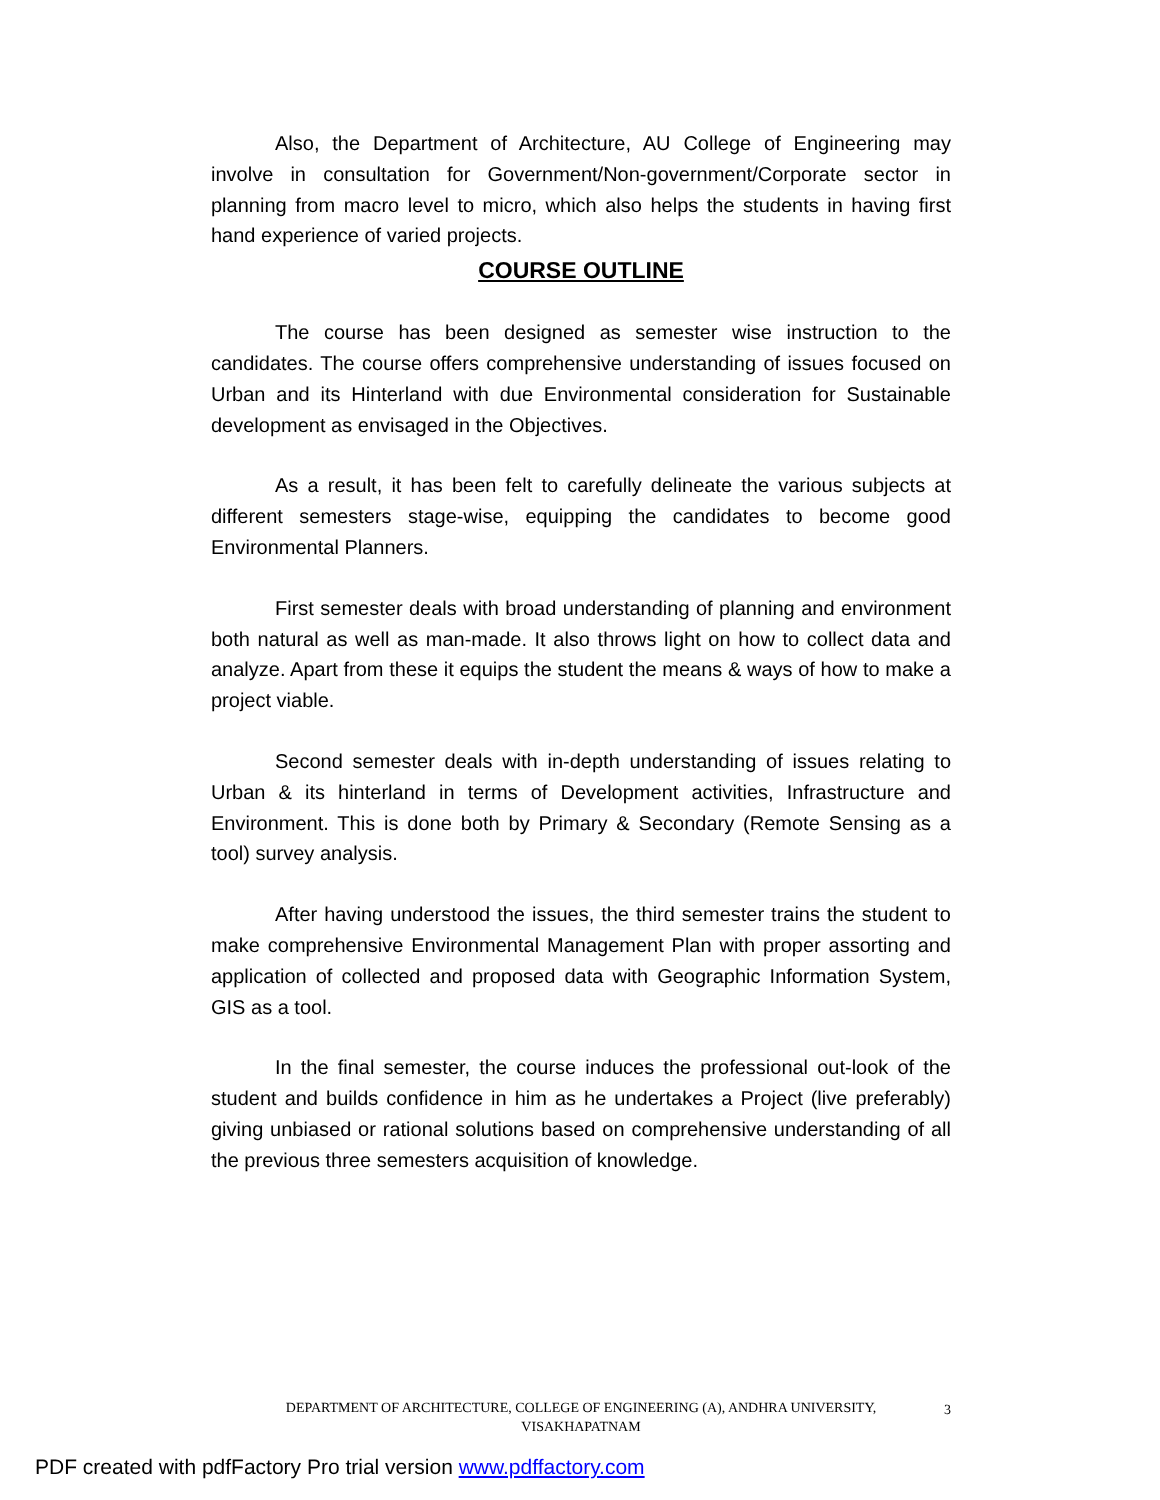Also, the Department of Architecture, AU College of Engineering may involve in consultation for Government/Non-government/Corporate sector in planning from macro level to micro, which also helps the students in having first hand experience of varied projects.
COURSE OUTLINE
The course has been designed as semester wise instruction to the candidates. The course offers comprehensive understanding of issues focused on Urban and its Hinterland with due Environmental consideration for Sustainable development as envisaged in the Objectives.
As a result, it has been felt to carefully delineate the various subjects at different semesters stage-wise, equipping the candidates to become good Environmental Planners.
First semester deals with broad understanding of planning and environment both natural as well as man-made. It also throws light on how to collect data and analyze. Apart from these it equips the student the means & ways of how to make a project viable.
Second semester deals with in-depth understanding of issues relating to Urban & its hinterland in terms of Development activities, Infrastructure and Environment. This is done both by Primary & Secondary (Remote Sensing as a tool) survey analysis.
After having understood the issues, the third semester trains the student to make comprehensive Environmental Management Plan with proper assorting and application of collected and proposed data with Geographic Information System, GIS as a tool.
In the final semester, the course induces the professional out-look of the student and builds confidence in him as he undertakes a Project (live preferably) giving unbiased or rational solutions based on comprehensive understanding of all the previous three semesters acquisition of knowledge.
DEPARTMENT OF ARCHITECTURE, COLLEGE OF ENGINEERING (A), ANDHRA UNIVERSITY,
VISAKHAPATNAM
3
PDF created with pdfFactory Pro trial version www.pdffactory.com